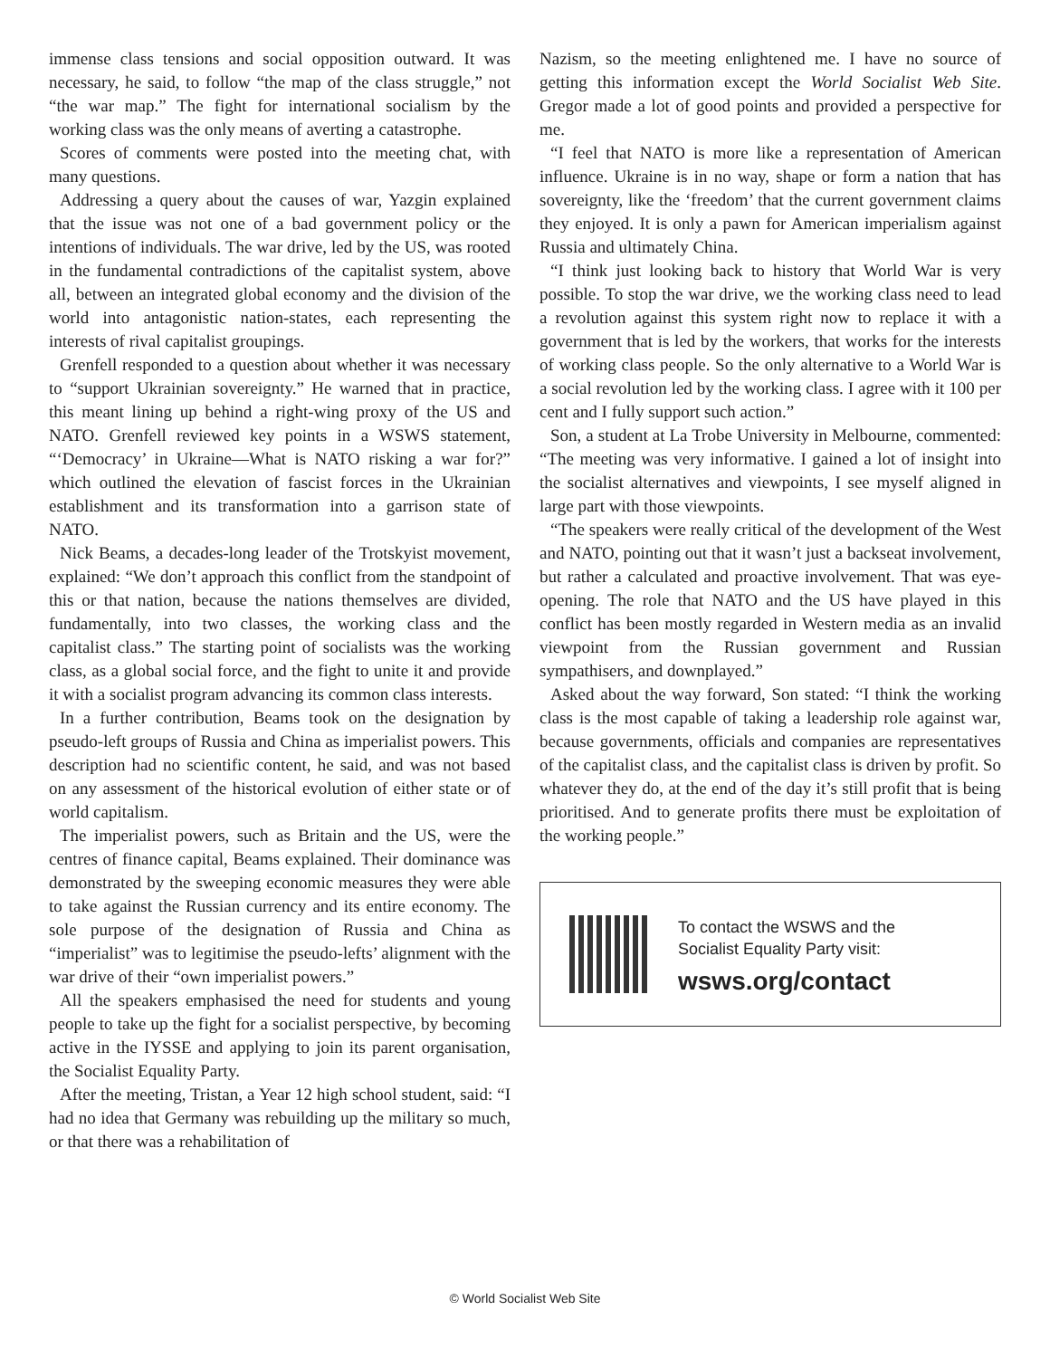immense class tensions and social opposition outward. It was necessary, he said, to follow “the map of the class struggle,” not “the war map.” The fight for international socialism by the working class was the only means of averting a catastrophe.
Scores of comments were posted into the meeting chat, with many questions.
Addressing a query about the causes of war, Yazgin explained that the issue was not one of a bad government policy or the intentions of individuals. The war drive, led by the US, was rooted in the fundamental contradictions of the capitalist system, above all, between an integrated global economy and the division of the world into antagonistic nation-states, each representing the interests of rival capitalist groupings.
Grenfell responded to a question about whether it was necessary to “support Ukrainian sovereignty.” He warned that in practice, this meant lining up behind a right-wing proxy of the US and NATO. Grenfell reviewed key points in a WSWS statement, “‘Democracy’ in Ukraine—What is NATO risking a war for?” which outlined the elevation of fascist forces in the Ukrainian establishment and its transformation into a garrison state of NATO.
Nick Beams, a decades-long leader of the Trotskyist movement, explained: “We don’t approach this conflict from the standpoint of this or that nation, because the nations themselves are divided, fundamentally, into two classes, the working class and the capitalist class.” The starting point of socialists was the working class, as a global social force, and the fight to unite it and provide it with a socialist program advancing its common class interests.
In a further contribution, Beams took on the designation by pseudo-left groups of Russia and China as imperialist powers. This description had no scientific content, he said, and was not based on any assessment of the historical evolution of either state or of world capitalism.
The imperialist powers, such as Britain and the US, were the centres of finance capital, Beams explained. Their dominance was demonstrated by the sweeping economic measures they were able to take against the Russian currency and its entire economy. The sole purpose of the designation of Russia and China as “imperialist” was to legitimise the pseudo-lefts’ alignment with the war drive of their “own imperialist powers.”
All the speakers emphasised the need for students and young people to take up the fight for a socialist perspective, by becoming active in the IYSSE and applying to join its parent organisation, the Socialist Equality Party.
After the meeting, Tristan, a Year 12 high school student, said: “I had no idea that Germany was rebuilding up the military so much, or that there was a rehabilitation of
Nazism, so the meeting enlightened me. I have no source of getting this information except the World Socialist Web Site. Gregor made a lot of good points and provided a perspective for me.
“I feel that NATO is more like a representation of American influence. Ukraine is in no way, shape or form a nation that has sovereignty, like the ‘freedom’ that the current government claims they enjoyed. It is only a pawn for American imperialism against Russia and ultimately China.
“I think just looking back to history that World War is very possible. To stop the war drive, we the working class need to lead a revolution against this system right now to replace it with a government that is led by the workers, that works for the interests of working class people. So the only alternative to a World War is a social revolution led by the working class. I agree with it 100 per cent and I fully support such action.”
Son, a student at La Trobe University in Melbourne, commented: “The meeting was very informative. I gained a lot of insight into the socialist alternatives and viewpoints, I see myself aligned in large part with those viewpoints.
“The speakers were really critical of the development of the West and NATO, pointing out that it wasn’t just a backseat involvement, but rather a calculated and proactive involvement. That was eye-opening. The role that NATO and the US have played in this conflict has been mostly regarded in Western media as an invalid viewpoint from the Russian government and Russian sympathisers, and downplayed.”
Asked about the way forward, Son stated: “I think the working class is the most capable of taking a leadership role against war, because governments, officials and companies are representatives of the capitalist class, and the capitalist class is driven by profit. So whatever they do, at the end of the day it’s still profit that is being prioritised. And to generate profits there must be exploitation of the working people.”
To contact the WSWS and the
Socialist Equality Party visit:
wsws.org/contact
© World Socialist Web Site